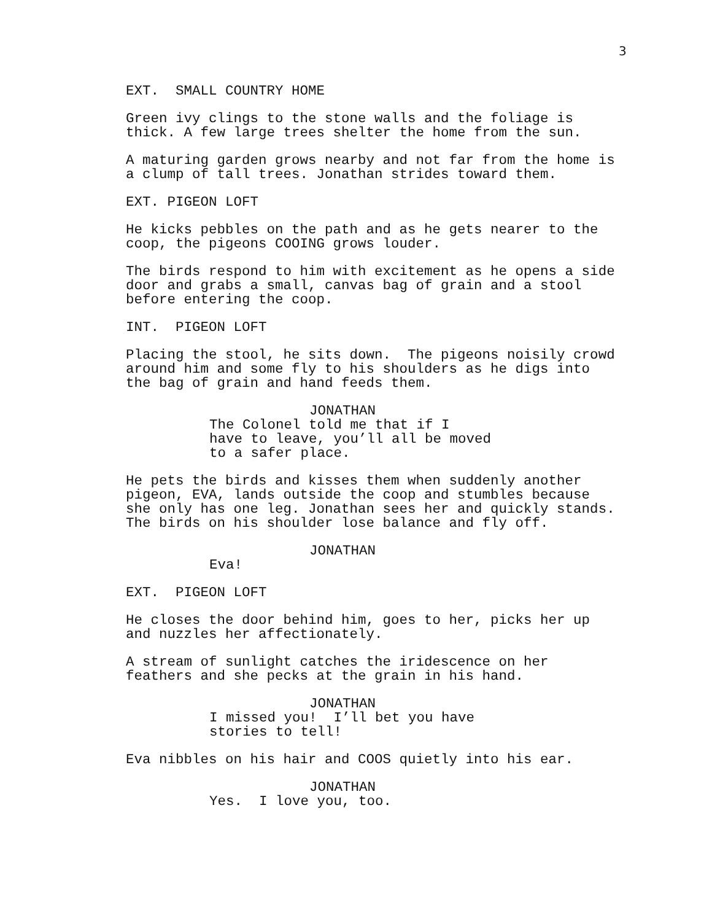3
EXT. SMALL COUNTRY HOME
Green ivy clings to the stone walls and the foliage is thick. A few large trees shelter the home from the sun.
A maturing garden grows nearby and not far from the home is a clump of tall trees. Jonathan strides toward them.
EXT. PIGEON LOFT
He kicks pebbles on the path and as he gets nearer to the coop, the pigeons COOING grows louder.
The birds respond to him with excitement as he opens a side door and grabs a small, canvas bag of grain and a stool before entering the coop.
INT. PIGEON LOFT
Placing the stool, he sits down. The pigeons noisily crowd around him and some fly to his shoulders as he digs into the bag of grain and hand feeds them.
JONATHAN
The Colonel told me that if I have to leave, you’ll all be moved to a safer place.
He pets the birds and kisses them when suddenly another pigeon, EVA, lands outside the coop and stumbles because she only has one leg. Jonathan sees her and quickly stands. The birds on his shoulder lose balance and fly off.
JONATHAN
Eva!
EXT. PIGEON LOFT
He closes the door behind him, goes to her, picks her up and nuzzles her affectionately.
A stream of sunlight catches the iridescence on her feathers and she pecks at the grain in his hand.
JONATHAN
I missed you! I’ll bet you have stories to tell!
Eva nibbles on his hair and COOS quietly into his ear.
JONATHAN
Yes. I love you, too.